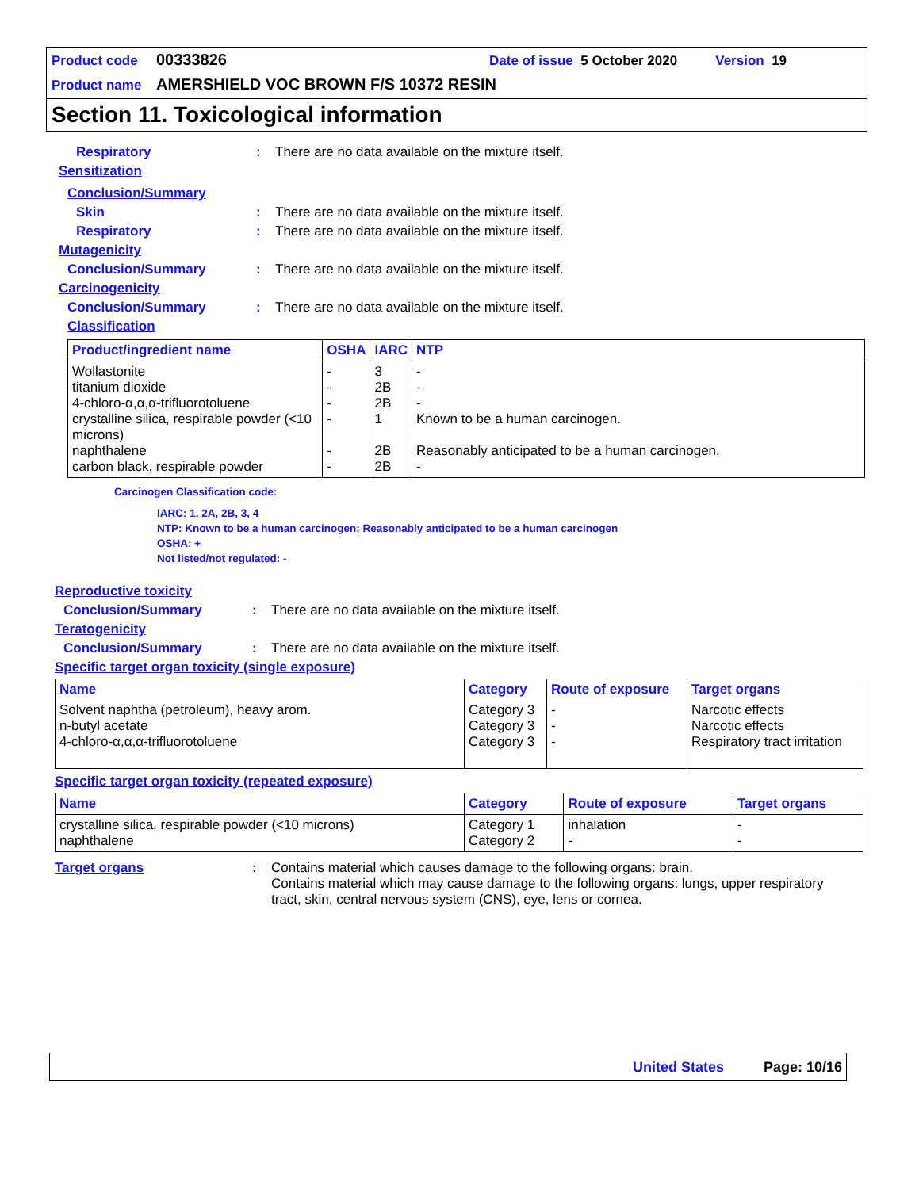Product code 00333826 Date of issue 5 October 2020 Version 19
Product name AMERSHIELD VOC BROWN F/S 10372 RESIN
Section 11. Toxicological information
Respiratory: There are no data available on the mixture itself.
Sensitization
Conclusion/Summary
Skin: There are no data available on the mixture itself.
Respiratory: There are no data available on the mixture itself.
Mutagenicity
Conclusion/Summary: There are no data available on the mixture itself.
Carcinogenicity
Conclusion/Summary: There are no data available on the mixture itself.
Classification
| Product/ingredient name | OSHA | IARC | NTP |
| --- | --- | --- | --- |
| Wollastonite titanium dioxide 4-chloro-α,α,α-trifluorotoluene crystalline silica, respirable powder (<10 microns) naphthalene carbon black, respirable powder | - - - - - - | 3 2B 2B 1 2B 2B | - - - Known to be a human carcinogen. Reasonably anticipated to be a human carcinogen. - |
Carcinogen Classification code:
IARC: 1, 2A, 2B, 3, 4
NTP: Known to be a human carcinogen; Reasonably anticipated to be a human carcinogen
OSHA: +
Not listed/not regulated: -
Reproductive toxicity
Conclusion/Summary: There are no data available on the mixture itself.
Teratogenicity
Conclusion/Summary: There are no data available on the mixture itself.
Specific target organ toxicity (single exposure)
| Name | Category | Route of exposure | Target organs |
| --- | --- | --- | --- |
| Solvent naphtha (petroleum), heavy arom. n-butyl acetate 4-chloro-α,α,α-trifluorotoluene | Category 3 Category 3 Category 3 | - - - | Narcotic effects Narcotic effects Respiratory tract irritation |
Specific target organ toxicity (repeated exposure)
| Name | Category | Route of exposure | Target organs |
| --- | --- | --- | --- |
| crystalline silica, respirable powder (<10 microns) naphthalene | Category 1 Category 2 | inhalation - | - - |
Target organs: Contains material which causes damage to the following organs: brain.
Contains material which may cause damage to the following organs: lungs, upper respiratory tract, skin, central nervous system (CNS), eye, lens or cornea.
United States Page: 10/16